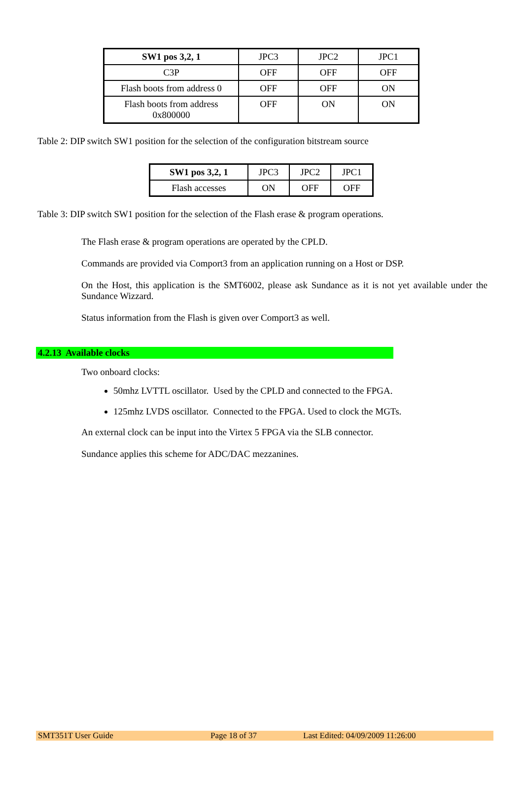| SW1 pos 3,2, 1 | JPC3 | JPC2 | JPC1 |
| C3P | OFF | OFF | OFF |
| Flash boots from address 0 | OFF | OFF | ON |
| Flash boots from address 0x800000 | OFF | ON | ON |
Table 2: DIP switch SW1 position for the selection of the configuration bitstream source
| SW1 pos 3,2, 1 | JPC3 | JPC2 | JPC1 |
| Flash accesses | ON | OFF | OFF |
Table 3: DIP switch SW1 position for the selection of the Flash erase & program operations.
The Flash erase & program operations are operated by the CPLD.
Commands are provided via Comport3 from an application running on a Host or DSP.
On the Host, this application is the SMT6002, please ask Sundance as it is not yet available under the Sundance Wizzard.
Status information from the Flash is given over Comport3 as well.
4.2.13 Available clocks
Two onboard clocks:
50mhz LVTTL oscillator. Used by the CPLD and connected to the FPGA.
125mhz LVDS oscillator. Connected to the FPGA. Used to clock the MGTs.
An external clock can be input into the Virtex 5 FPGA via the SLB connector.
Sundance applies this scheme for ADC/DAC mezzanines.
SMT351T User Guide Page 18 of 37 Last Edited: 04/09/2009 11:26:00